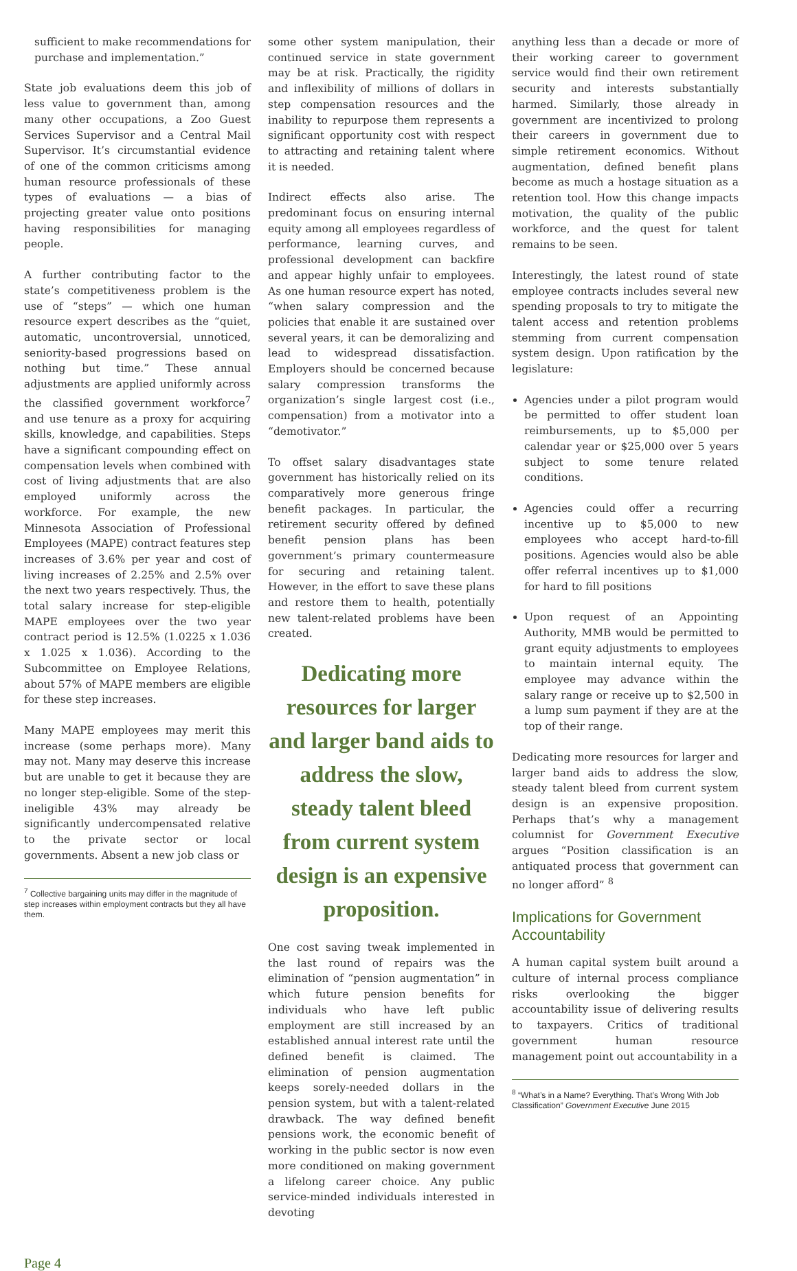sufficient to make recommendations for purchase and implementation.”
State job evaluations deem this job of less value to government than, among many other occupations, a Zoo Guest Services Supervisor and a Central Mail Supervisor. It’s circumstantial evidence of one of the common criticisms among human resource professionals of these types of evaluations — a bias of projecting greater value onto positions having responsibilities for managing people.
A further contributing factor to the state’s competitiveness problem is the use of “steps” — which one human resource expert describes as the “quiet, automatic, uncontroversial, unnoticed, seniority-based progressions based on nothing but time.” These annual adjustments are applied uniformly across the classified government workforce<sup>7</sup> and use tenure as a proxy for acquiring skills, knowledge, and capabilities. Steps have a significant compounding effect on compensation levels when combined with cost of living adjustments that are also employed uniformly across the workforce. For example, the new Minnesota Association of Professional Employees (MAPE) contract features step increases of 3.6% per year and cost of living increases of 2.25% and 2.5% over the next two years respectively. Thus, the total salary increase for step-eligible MAPE employees over the two year contract period is 12.5% (1.0225 x 1.036 x 1.025 x 1.036). According to the Subcommittee on Employee Relations, about 57% of MAPE members are eligible for these step increases.
Many MAPE employees may merit this increase (some perhaps more). Many may not. Many may deserve this increase but are unable to get it because they are no longer step-eligible. Some of the step-ineligible 43% may already be significantly undercompensated relative to the private sector or local governments. Absent a new job class or
<sup>7</sup> Collective bargaining units may differ in the magnitude of step increases within employment contracts but they all have them.
some other system manipulation, their continued service in state government may be at risk. Practically, the rigidity and inflexibility of millions of dollars in step compensation resources and the inability to repurpose them represents a significant opportunity cost with respect to attracting and retaining talent where it is needed.
Indirect effects also arise. The predominant focus on ensuring internal equity among all employees regardless of performance, learning curves, and professional development can backfire and appear highly unfair to employees. As one human resource expert has noted, “when salary compression and the policies that enable it are sustained over several years, it can be demoralizing and lead to widespread dissatisfaction. Employers should be concerned because salary compression transforms the organization’s single largest cost (i.e., compensation) from a motivator into a “demotivator.”
To offset salary disadvantages state government has historically relied on its comparatively more generous fringe benefit packages. In particular, the retirement security offered by defined benefit pension plans has been government’s primary countermeasure for securing and retaining talent. However, in the effort to save these plans and restore them to health, potentially new talent-related problems have been created.
Dedicating more resources for larger and larger band aids to address the slow, steady talent bleed from current system design is an expensive proposition.
One cost saving tweak implemented in the last round of repairs was the elimination of “pension augmentation” in which future pension benefits for individuals who have left public employment are still increased by an established annual interest rate until the defined benefit is claimed. The elimination of pension augmentation keeps sorely-needed dollars in the pension system, but with a talent-related drawback. The way defined benefit pensions work, the economic benefit of working in the public sector is now even more conditioned on making government a lifelong career choice. Any public service-minded individuals interested in devoting
anything less than a decade or more of their working career to government service would find their own retirement security and interests substantially harmed. Similarly, those already in government are incentivized to prolong their careers in government due to simple retirement economics. Without augmentation, defined benefit plans become as much a hostage situation as a retention tool. How this change impacts motivation, the quality of the public workforce, and the quest for talent remains to be seen.
Interestingly, the latest round of state employee contracts includes several new spending proposals to try to mitigate the talent access and retention problems stemming from current compensation system design. Upon ratification by the legislature:
Agencies under a pilot program would be permitted to offer student loan reimbursements, up to $5,000 per calendar year or $25,000 over 5 years subject to some tenure related conditions.
Agencies could offer a recurring incentive up to $5,000 to new employees who accept hard-to-fill positions. Agencies would also be able offer referral incentives up to $1,000 for hard to fill positions
Upon request of an Appointing Authority, MMB would be permitted to grant equity adjustments to employees to maintain internal equity. The employee may advance within the salary range or receive up to $2,500 in a lump sum payment if they are at the top of their range.
Dedicating more resources for larger and larger band aids to address the slow, steady talent bleed from current system design is an expensive proposition. Perhaps that’s why a management columnist for Government Executive argues “Position classification is an antiquated process that government can no longer afford” <sup>8</sup>
Implications for Government Accountability
A human capital system built around a culture of internal process compliance risks overlooking the bigger accountability issue of delivering results to taxpayers. Critics of traditional government human resource management point out accountability in a
<sup>8</sup> “What’s in a Name? Everything. That’s Wrong With Job Classification” Government Executive June 2015
Page 4